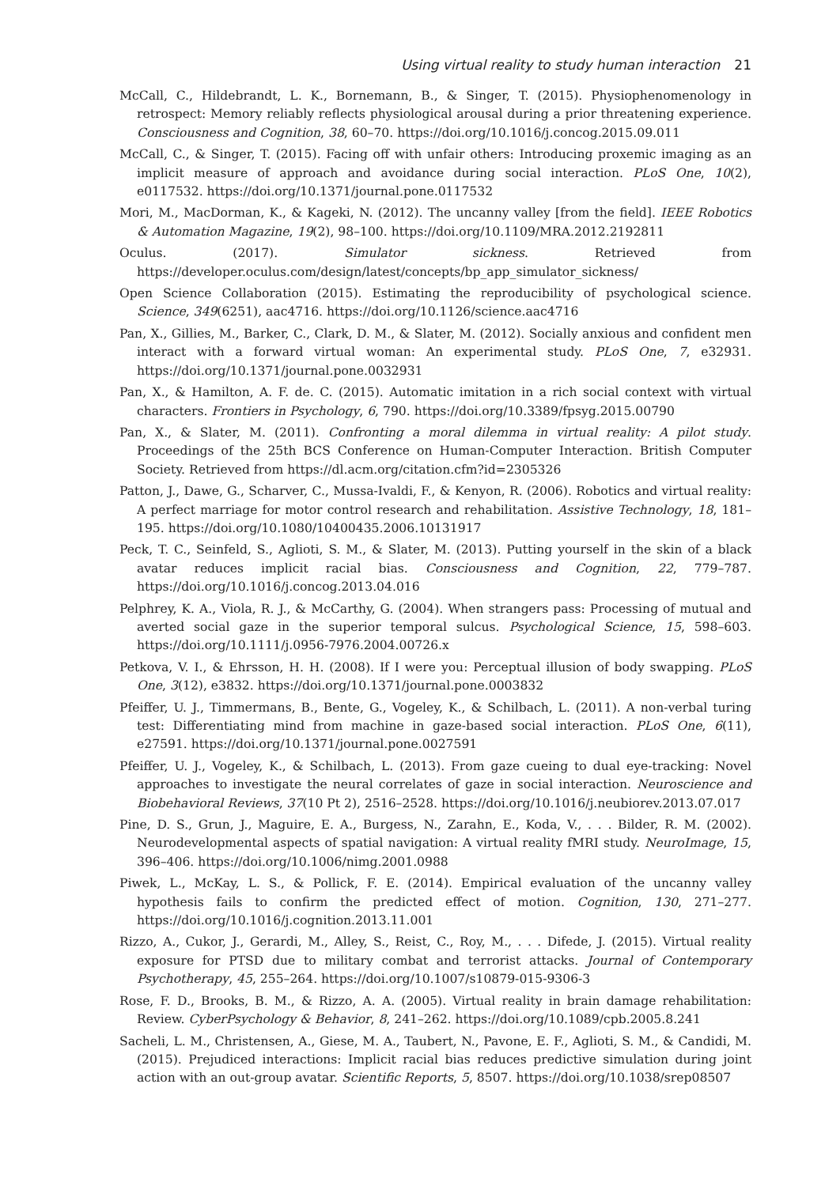Using virtual reality to study human interaction 21
McCall, C., Hildebrandt, L. K., Bornemann, B., & Singer, T. (2015). Physiophenomenology in retrospect: Memory reliably reflects physiological arousal during a prior threatening experience. Consciousness and Cognition, 38, 60–70. https://doi.org/10.1016/j.concog.2015.09.011
McCall, C., & Singer, T. (2015). Facing off with unfair others: Introducing proxemic imaging as an implicit measure of approach and avoidance during social interaction. PLoS One, 10(2), e0117532. https://doi.org/10.1371/journal.pone.0117532
Mori, M., MacDorman, K., & Kageki, N. (2012). The uncanny valley [from the field]. IEEE Robotics & Automation Magazine, 19(2), 98–100. https://doi.org/10.1109/MRA.2012.2192811
Oculus. (2017). Simulator sickness. Retrieved from https://developer.oculus.com/design/latest/concepts/bp_app_simulator_sickness/
Open Science Collaboration (2015). Estimating the reproducibility of psychological science. Science, 349(6251), aac4716. https://doi.org/10.1126/science.aac4716
Pan, X., Gillies, M., Barker, C., Clark, D. M., & Slater, M. (2012). Socially anxious and confident men interact with a forward virtual woman: An experimental study. PLoS One, 7, e32931. https://doi.org/10.1371/journal.pone.0032931
Pan, X., & Hamilton, A. F. de. C. (2015). Automatic imitation in a rich social context with virtual characters. Frontiers in Psychology, 6, 790. https://doi.org/10.3389/fpsyg.2015.00790
Pan, X., & Slater, M. (2011). Confronting a moral dilemma in virtual reality: A pilot study. Proceedings of the 25th BCS Conference on Human-Computer Interaction. British Computer Society. Retrieved from https://dl.acm.org/citation.cfm?id=2305326
Patton, J., Dawe, G., Scharver, C., Mussa-Ivaldi, F., & Kenyon, R. (2006). Robotics and virtual reality: A perfect marriage for motor control research and rehabilitation. Assistive Technology, 18, 181–195. https://doi.org/10.1080/10400435.2006.10131917
Peck, T. C., Seinfeld, S., Aglioti, S. M., & Slater, M. (2013). Putting yourself in the skin of a black avatar reduces implicit racial bias. Consciousness and Cognition, 22, 779–787. https://doi.org/10.1016/j.concog.2013.04.016
Pelphrey, K. A., Viola, R. J., & McCarthy, G. (2004). When strangers pass: Processing of mutual and averted social gaze in the superior temporal sulcus. Psychological Science, 15, 598–603. https://doi.org/10.1111/j.0956-7976.2004.00726.x
Petkova, V. I., & Ehrsson, H. H. (2008). If I were you: Perceptual illusion of body swapping. PLoS One, 3(12), e3832. https://doi.org/10.1371/journal.pone.0003832
Pfeiffer, U. J., Timmermans, B., Bente, G., Vogeley, K., & Schilbach, L. (2011). A non-verbal turing test: Differentiating mind from machine in gaze-based social interaction. PLoS One, 6(11), e27591. https://doi.org/10.1371/journal.pone.0027591
Pfeiffer, U. J., Vogeley, K., & Schilbach, L. (2013). From gaze cueing to dual eye-tracking: Novel approaches to investigate the neural correlates of gaze in social interaction. Neuroscience and Biobehavioral Reviews, 37(10 Pt 2), 2516–2528. https://doi.org/10.1016/j.neubiorev.2013.07.017
Pine, D. S., Grun, J., Maguire, E. A., Burgess, N., Zarahn, E., Koda, V., . . . Bilder, R. M. (2002). Neurodevelopmental aspects of spatial navigation: A virtual reality fMRI study. NeuroImage, 15, 396–406. https://doi.org/10.1006/nimg.2001.0988
Piwek, L., McKay, L. S., & Pollick, F. E. (2014). Empirical evaluation of the uncanny valley hypothesis fails to confirm the predicted effect of motion. Cognition, 130, 271–277. https://doi.org/10.1016/j.cognition.2013.11.001
Rizzo, A., Cukor, J., Gerardi, M., Alley, S., Reist, C., Roy, M., . . . Difede, J. (2015). Virtual reality exposure for PTSD due to military combat and terrorist attacks. Journal of Contemporary Psychotherapy, 45, 255–264. https://doi.org/10.1007/s10879-015-9306-3
Rose, F. D., Brooks, B. M., & Rizzo, A. A. (2005). Virtual reality in brain damage rehabilitation: Review. CyberPsychology & Behavior, 8, 241–262. https://doi.org/10.1089/cpb.2005.8.241
Sacheli, L. M., Christensen, A., Giese, M. A., Taubert, N., Pavone, E. F., Aglioti, S. M., & Candidi, M. (2015). Prejudiced interactions: Implicit racial bias reduces predictive simulation during joint action with an out-group avatar. Scientific Reports, 5, 8507. https://doi.org/10.1038/srep08507